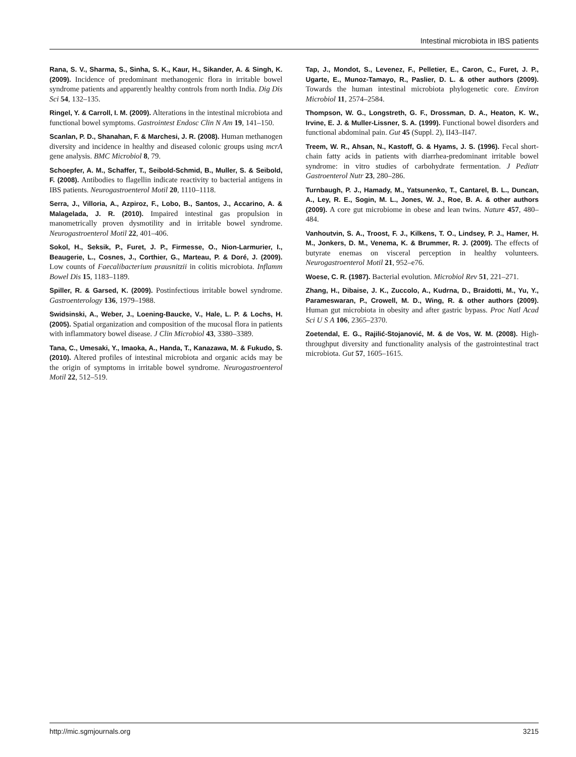Intestinal microbiota in IBS patients
Rana, S. V., Sharma, S., Sinha, S. K., Kaur, H., Sikander, A. & Singh, K. (2009). Incidence of predominant methanogenic flora in irritable bowel syndrome patients and apparently healthy controls from north India. Dig Dis Sci 54, 132–135.
Ringel, Y. & Carroll, I. M. (2009). Alterations in the intestinal microbiota and functional bowel symptoms. Gastrointest Endosc Clin N Am 19, 141–150.
Scanlan, P. D., Shanahan, F. & Marchesi, J. R. (2008). Human methanogen diversity and incidence in healthy and diseased colonic groups using mcrA gene analysis. BMC Microbiol 8, 79.
Schoepfer, A. M., Schaffer, T., Seibold-Schmid, B., Muller, S. & Seibold, F. (2008). Antibodies to flagellin indicate reactivity to bacterial antigens in IBS patients. Neurogastroenterol Motil 20, 1110–1118.
Serra, J., Villoria, A., Azpiroz, F., Lobo, B., Santos, J., Accarino, A. & Malagelada, J. R. (2010). Impaired intestinal gas propulsion in manometrically proven dysmotility and in irritable bowel syndrome. Neurogastroenterol Motil 22, 401–406.
Sokol, H., Seksik, P., Furet, J. P., Firmesse, O., Nion-Larmurier, I., Beaugerie, L., Cosnes, J., Corthier, G., Marteau, P. & Doré, J. (2009). Low counts of Faecalibacterium prausnitzii in colitis microbiota. Inflamm Bowel Dis 15, 1183–1189.
Spiller, R. & Garsed, K. (2009). Postinfectious irritable bowel syndrome. Gastroenterology 136, 1979–1988.
Swidsinski, A., Weber, J., Loening-Baucke, V., Hale, L. P. & Lochs, H. (2005). Spatial organization and composition of the mucosal flora in patients with inflammatory bowel disease. J Clin Microbiol 43, 3380–3389.
Tana, C., Umesaki, Y., Imaoka, A., Handa, T., Kanazawa, M. & Fukudo, S. (2010). Altered profiles of intestinal microbiota and organic acids may be the origin of symptoms in irritable bowel syndrome. Neurogastroenterol Motil 22, 512–519.
Tap, J., Mondot, S., Levenez, F., Pelletier, E., Caron, C., Furet, J. P., Ugarte, E., Munoz-Tamayo, R., Paslier, D. L. & other authors (2009). Towards the human intestinal microbiota phylogenetic core. Environ Microbiol 11, 2574–2584.
Thompson, W. G., Longstreth, G. F., Drossman, D. A., Heaton, K. W., Irvine, E. J. & Muller-Lissner, S. A. (1999). Functional bowel disorders and functional abdominal pain. Gut 45 (Suppl. 2), II43–II47.
Treem, W. R., Ahsan, N., Kastoff, G. & Hyams, J. S. (1996). Fecal short-chain fatty acids in patients with diarrhea-predominant irritable bowel syndrome: in vitro studies of carbohydrate fermentation. J Pediatr Gastroenterol Nutr 23, 280–286.
Turnbaugh, P. J., Hamady, M., Yatsunenko, T., Cantarel, B. L., Duncan, A., Ley, R. E., Sogin, M. L., Jones, W. J., Roe, B. A. & other authors (2009). A core gut microbiome in obese and lean twins. Nature 457, 480–484.
Vanhoutvin, S. A., Troost, F. J., Kilkens, T. O., Lindsey, P. J., Hamer, H. M., Jonkers, D. M., Venema, K. & Brummer, R. J. (2009). The effects of butyrate enemas on visceral perception in healthy volunteers. Neurogastroenterol Motil 21, 952–e76.
Woese, C. R. (1987). Bacterial evolution. Microbiol Rev 51, 221–271.
Zhang, H., Dibaise, J. K., Zuccolo, A., Kudrna, D., Braidotti, M., Yu, Y., Parameswaran, P., Crowell, M. D., Wing, R. & other authors (2009). Human gut microbiota in obesity and after gastric bypass. Proc Natl Acad Sci U S A 106, 2365–2370.
Zoetendal, E. G., Rajilić-Stojanović, M. & de Vos, W. M. (2008). High-throughput diversity and functionality analysis of the gastrointestinal tract microbiota. Gut 57, 1605–1615.
http://mic.sgmjournals.org 3215